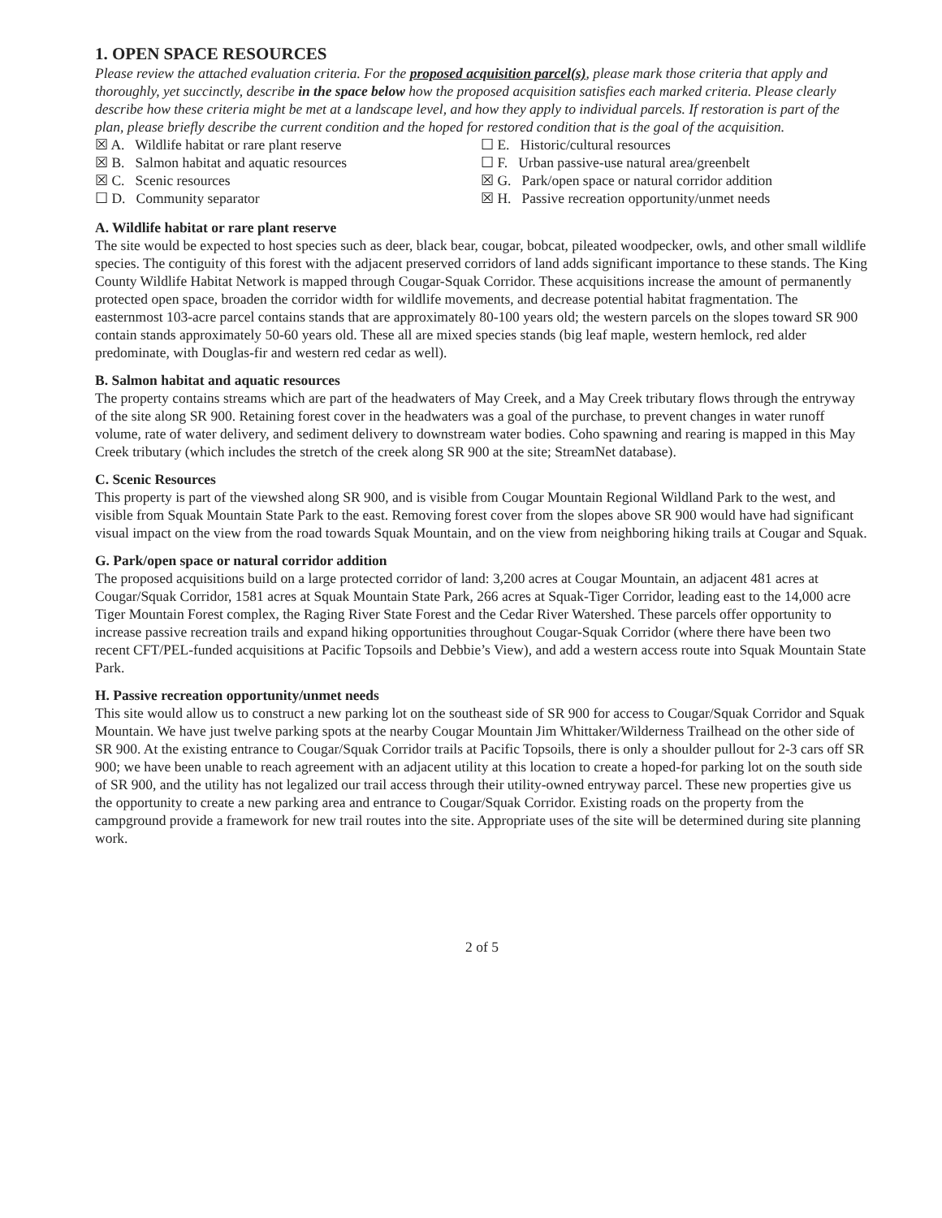1. OPEN SPACE RESOURCES
Please review the attached evaluation criteria. For the proposed acquisition parcel(s), please mark those criteria that apply and thoroughly, yet succinctly, describe in the space below how the proposed acquisition satisfies each marked criteria. Please clearly describe how these criteria might be met at a landscape level, and how they apply to individual parcels. If restoration is part of the plan, please briefly describe the current condition and the hoped for restored condition that is the goal of the acquisition.
☒ A. Wildlife habitat or rare plant reserve
☐ E. Historic/cultural resources
☒ B. Salmon habitat and aquatic resources
☐ F. Urban passive-use natural area/greenbelt
☒ C. Scenic resources
☒ G. Park/open space or natural corridor addition
☐ D. Community separator
☒ H. Passive recreation opportunity/unmet needs
A. Wildlife habitat or rare plant reserve
The site would be expected to host species such as deer, black bear, cougar, bobcat, pileated woodpecker, owls, and other small wildlife species. The contiguity of this forest with the adjacent preserved corridors of land adds significant importance to these stands. The King County Wildlife Habitat Network is mapped through Cougar-Squak Corridor. These acquisitions increase the amount of permanently protected open space, broaden the corridor width for wildlife movements, and decrease potential habitat fragmentation. The easternmost 103-acre parcel contains stands that are approximately 80-100 years old; the western parcels on the slopes toward SR 900 contain stands approximately 50-60 years old. These all are mixed species stands (big leaf maple, western hemlock, red alder predominate, with Douglas-fir and western red cedar as well).
B. Salmon habitat and aquatic resources
The property contains streams which are part of the headwaters of May Creek, and a May Creek tributary flows through the entryway of the site along SR 900. Retaining forest cover in the headwaters was a goal of the purchase, to prevent changes in water runoff volume, rate of water delivery, and sediment delivery to downstream water bodies. Coho spawning and rearing is mapped in this May Creek tributary (which includes the stretch of the creek along SR 900 at the site; StreamNet database).
C. Scenic Resources
This property is part of the viewshed along SR 900, and is visible from Cougar Mountain Regional Wildland Park to the west, and visible from Squak Mountain State Park to the east. Removing forest cover from the slopes above SR 900 would have had significant visual impact on the view from the road towards Squak Mountain, and on the view from neighboring hiking trails at Cougar and Squak.
G. Park/open space or natural corridor addition
The proposed acquisitions build on a large protected corridor of land: 3,200 acres at Cougar Mountain, an adjacent 481 acres at Cougar/Squak Corridor, 1581 acres at Squak Mountain State Park, 266 acres at Squak-Tiger Corridor, leading east to the 14,000 acre Tiger Mountain Forest complex, the Raging River State Forest and the Cedar River Watershed. These parcels offer opportunity to increase passive recreation trails and expand hiking opportunities throughout Cougar-Squak Corridor (where there have been two recent CFT/PEL-funded acquisitions at Pacific Topsoils and Debbie’s View), and add a western access route into Squak Mountain State Park.
H. Passive recreation opportunity/unmet needs
This site would allow us to construct a new parking lot on the southeast side of SR 900 for access to Cougar/Squak Corridor and Squak Mountain. We have just twelve parking spots at the nearby Cougar Mountain Jim Whittaker/Wilderness Trailhead on the other side of SR 900. At the existing entrance to Cougar/Squak Corridor trails at Pacific Topsoils, there is only a shoulder pullout for 2-3 cars off SR 900; we have been unable to reach agreement with an adjacent utility at this location to create a hoped-for parking lot on the south side of SR 900, and the utility has not legalized our trail access through their utility-owned entryway parcel. These new properties give us the opportunity to create a new parking area and entrance to Cougar/Squak Corridor. Existing roads on the property from the campground provide a framework for new trail routes into the site. Appropriate uses of the site will be determined during site planning work.
2 of 5